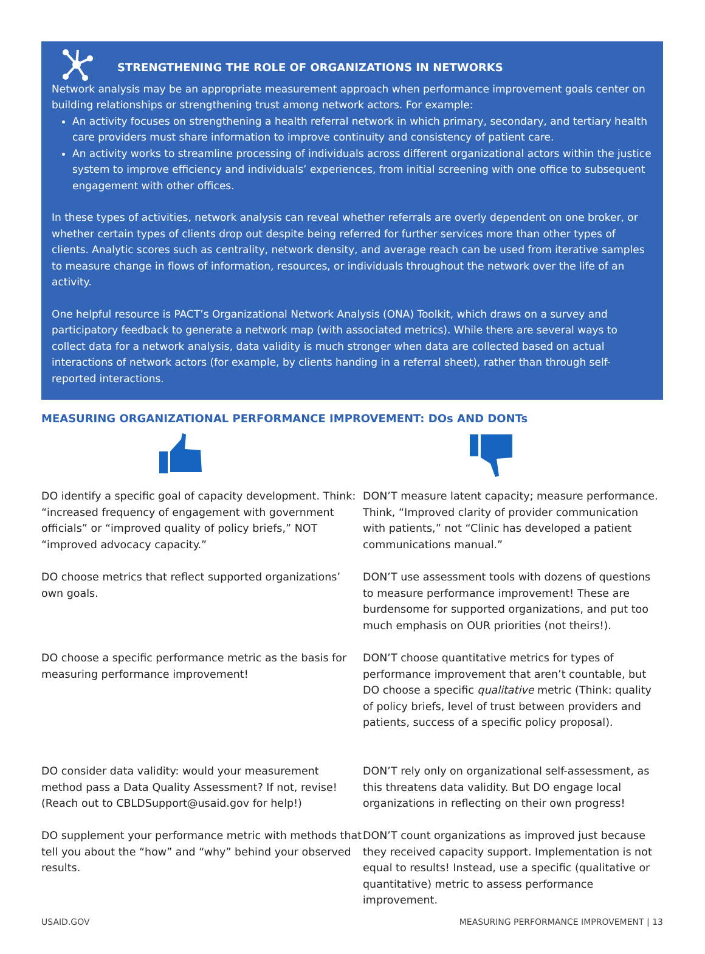STRENGTHENING THE ROLE OF ORGANIZATIONS IN NETWORKS
Network analysis may be an appropriate measurement approach when performance improvement goals center on building relationships or strengthening trust among network actors. For example:
An activity focuses on strengthening a health referral network in which primary, secondary, and tertiary health care providers must share information to improve continuity and consistency of patient care.
An activity works to streamline processing of individuals across different organizational actors within the justice system to improve efficiency and individuals’ experiences, from initial screening with one office to subsequent engagement with other offices.
In these types of activities, network analysis can reveal whether referrals are overly dependent on one broker, or whether certain types of clients drop out despite being referred for further services more than other types of clients. Analytic scores such as centrality, network density, and average reach can be used from iterative samples to measure change in flows of information, resources, or individuals throughout the network over the life of an activity.
One helpful resource is PACT’s Organizational Network Analysis (ONA) Toolkit, which draws on a survey and participatory feedback to generate a network map (with associated metrics). While there are several ways to collect data for a network analysis, data validity is much stronger when data are collected based on actual interactions of network actors (for example, by clients handing in a referral sheet), rather than through self-reported interactions.
MEASURING ORGANIZATIONAL PERFORMANCE IMPROVEMENT: DOs AND DONTs
DO identify a specific goal of capacity development. Think: “increased frequency of engagement with government officials” or “improved quality of policy briefs,” NOT “improved advocacy capacity.”
DON’T measure latent capacity; measure performance. Think, “Improved clarity of provider communication with patients,” not “Clinic has developed a patient communications manual.”
DO choose metrics that reflect supported organizations’ own goals.
DON’T use assessment tools with dozens of questions to measure performance improvement! These are burdensome for supported organizations, and put too much emphasis on OUR priorities (not theirs!).
DO choose a specific performance metric as the basis for measuring performance improvement!
DON’T choose quantitative metrics for types of performance improvement that aren’t countable, but DO choose a specific qualitative metric (Think: quality of policy briefs, level of trust between providers and patients, success of a specific policy proposal).
DO consider data validity: would your measurement method pass a Data Quality Assessment? If not, revise! (Reach out to CBLDSupport@usaid.gov for help!)
DON’T rely only on organizational self-assessment, as this threatens data validity. But DO engage local organizations in reflecting on their own progress!
DO supplement your performance metric with methods that tell you about the “how” and “why” behind your observed results.
DON’T count organizations as improved just because they received capacity support. Implementation is not equal to results! Instead, use a specific (qualitative or quantitative) metric to assess performance improvement.
USAID.GOV MEASURING PERFORMANCE IMPROVEMENT | 13